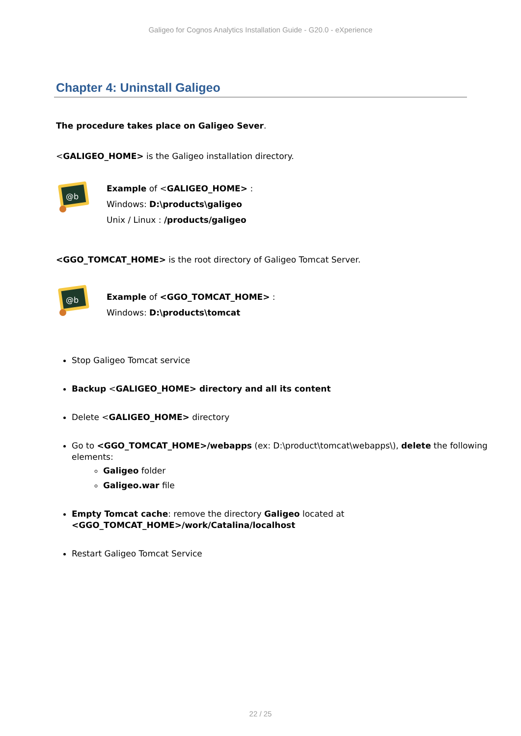Galigeo for Cognos Analytics Installation Guide - G20.0 - eXperience
Chapter 4: Uninstall Galigeo
The procedure takes place on Galigeo Sever.
<GALIGEO_HOME> is the Galigeo installation directory.
@b
Example of <GALIGEO_HOME> :
Windows: D:\products\galigeo
Unix / Linux : /products/galigeo
<GGO_TOMCAT_HOME> is the root directory of Galigeo Tomcat Server.
@b
Example of <GGO_TOMCAT_HOME> :
Windows: D:\products\tomcat
Stop Galigeo Tomcat service
Backup <GALIGEO_HOME> directory and all its content
Delete <GALIGEO_HOME> directory
Go to <GGO_TOMCAT_HOME>/webapps (ex: D:\product\tomcat\webapps\), delete the following elements:
Galigeo folder
Galigeo.war file
Empty Tomcat cache: remove the directory Galigeo located at <GGO_TOMCAT_HOME>/work/Catalina/localhost
Restart Galigeo Tomcat Service
22 / 25